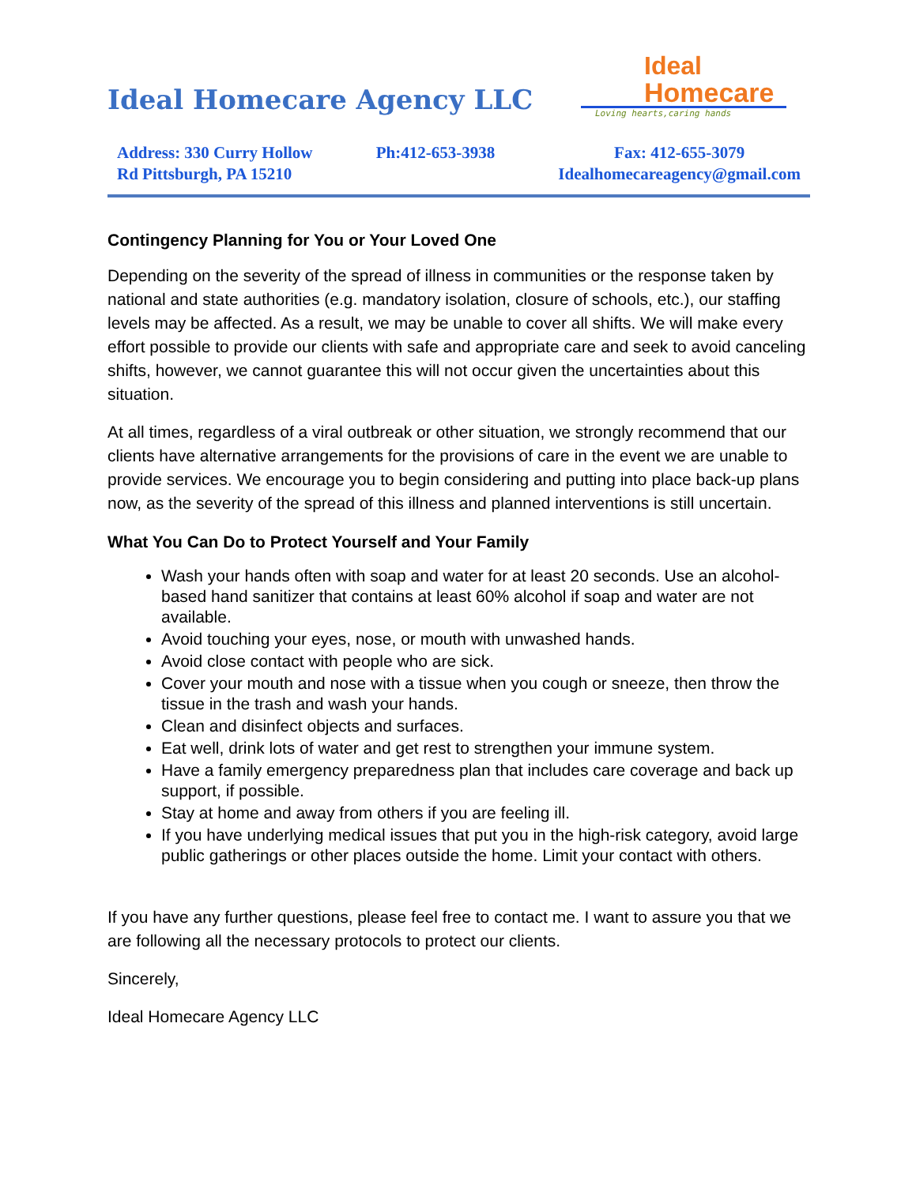Ideal Homecare Agency LLC
Ideal
Homecare
Loving hearts,caring hands
Address: 330 Curry Hollow
Rd Pittsburgh, PA 15210
Ph:412-653-3938 Fax: 412-655-3079
Idealhomecareagency@gmail.com
Contingency Planning for You or Your Loved One
Depending on the severity of the spread of illness in communities or the response taken by national and state authorities (e.g. mandatory isolation, closure of schools, etc.), our staffing levels may be affected. As a result, we may be unable to cover all shifts. We will make every effort possible to provide our clients with safe and appropriate care and seek to avoid canceling shifts, however, we cannot guarantee this will not occur given the uncertainties about this situation.
At all times, regardless of a viral outbreak or other situation, we strongly recommend that our clients have alternative arrangements for the provisions of care in the event we are unable to provide services. We encourage you to begin considering and putting into place back-up plans now, as the severity of the spread of this illness and planned interventions is still uncertain.
What You Can Do to Protect Yourself and Your Family
Wash your hands often with soap and water for at least 20 seconds. Use an alcohol-based hand sanitizer that contains at least 60% alcohol if soap and water are not available.
Avoid touching your eyes, nose, or mouth with unwashed hands.
Avoid close contact with people who are sick.
Cover your mouth and nose with a tissue when you cough or sneeze, then throw the tissue in the trash and wash your hands.
Clean and disinfect objects and surfaces.
Eat well, drink lots of water and get rest to strengthen your immune system.
Have a family emergency preparedness plan that includes care coverage and back up support, if possible.
Stay at home and away from others if you are feeling ill.
If you have underlying medical issues that put you in the high-risk category, avoid large public gatherings or other places outside the home. Limit your contact with others.
If you have any further questions, please feel free to contact me. I want to assure you that we are following all the necessary protocols to protect our clients.
Sincerely,
Ideal Homecare Agency LLC